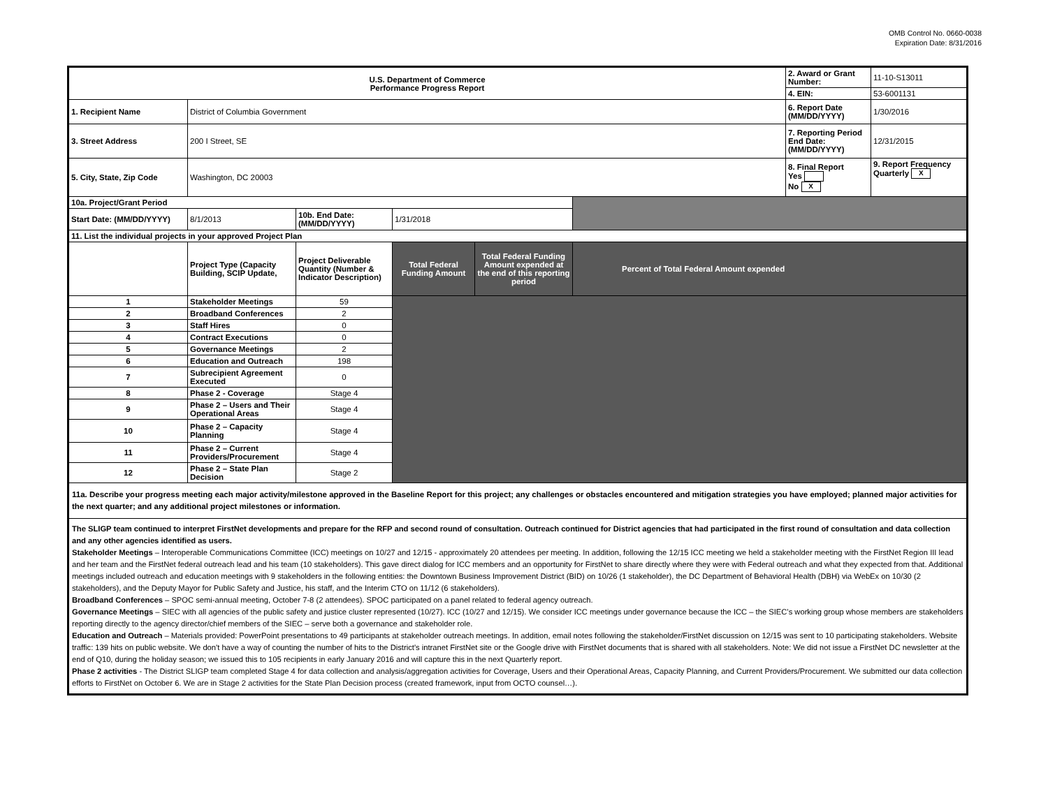OMB Control No. 0660-0038
Expiration Date: 8/31/2016
| U.S. Department of Commerce Performance Progress Report | | | | | | 2. Award or Grant Number: | 11-10-S13011 |
| | | | | | | 4. EIN: | 53-6001131 |
| 1. Recipient Name | District of Columbia Government | | | | | 6. Report Date (MM/DD/YYYY) | 1/30/2016 |
| 3. Street Address | 200 I Street, SE | | | | | 7. Reporting Period End Date: (MM/DD/YYYY) | 12/31/2015 |
| 5. City, State, Zip Code | Washington, DC 20003 | | | | | 8. Final Report Yes No X | 9. Report Frequency Quarterly X |
| 10a. Project/Grant Period | | | | | | | |
| Start Date: (MM/DD/YYYY) | 8/1/2013 | 10b. End Date: (MM/DD/YYYY) | 1/31/2018 | | | | |
| 11. List the individual projects in your approved Project Plan | | | | | | | |
| | Project Type (Capacity Building, SCIP Update, | Project Deliverable Quantity (Number & Indicator Description) | Total Federal Funding Amount | Total Federal Funding Amount expended at the end of this reporting period | Percent of Total Federal Amount expended | | |
| 1 | Stakeholder Meetings | 59 | | | | | |
| 2 | Broadband Conferences | 2 | | | | | |
| 3 | Staff Hires | 0 | | | | | |
| 4 | Contract Executions | 0 | | | | | |
| 5 | Governance Meetings | 2 | | | | | |
| 6 | Education and Outreach | 198 | | | | | |
| 7 | Subrecipient Agreement Executed | 0 | | | | | |
| 8 | Phase 2 - Coverage | Stage 4 | | | | | |
| 9 | Phase 2 – Users and Their Operational Areas | Stage 4 | | | | | |
| 10 | Phase 2 – Capacity Planning | Stage 4 | | | | | |
| 11 | Phase 2 – Current Providers/Procurement | Stage 4 | | | | | |
| 12 | Phase 2 – State Plan Decision | Stage 2 | | | | | |
| 11a. Describe your progress meeting each major activity/milestone approved in the Baseline Report for this project; any challenges or obstacles encountered and mitigation strategies you have employed; planned major activities for the next quarter; and any additional project milestones or information. | | | | | | | |
| The SLIGP team continued to interpret FirstNet developments and prepare for the RFP and second round of consultation. Outreach continued for District agencies that had participated in the first round of consultation and data collection and any other agencies identified as users. Stakeholder Meetings – Interoperable Communications Committee (ICC) meetings on 10/27 and 12/15 - approximately 20 attendees per meeting. In addition, following the 12/15 ICC meeting we held a stakeholder meeting with the FirstNet Region III lead and her team and the FirstNet federal outreach lead and his team (10 stakeholders). This gave direct dialog for ICC members and an opportunity for FirstNet to share directly where they were with Federal outreach and what they expected from that. Additional meetings included outreach and education meetings with 9 stakeholders in the following entities: the Downtown Business Improvement District (BID) on 10/26 (1 stakeholder), the DC Department of Behavioral Health (DBH) via WebEx on 10/30 (2 stakeholders), and the Deputy Mayor for Public Safety and Justice, his staff, and the Interim CTO on 11/12 (6 stakeholders). Broadband Conferences – SPOC semi-annual meeting, October 7-8 (2 attendees). SPOC participated on a panel related to federal agency outreach. Governance Meetings – SIEC with all agencies of the public safety and justice cluster represented (10/27). ICC (10/27 and 12/15). We consider ICC meetings under governance because the ICC – the SIEC’s working group whose members are stakeholders reporting directly to the agency director/chief members of the SIEC – serve both a governance and stakeholder role. Education and Outreach – Materials provided: PowerPoint presentations to 49 participants at stakeholder outreach meetings. In addition, email notes following the stakeholder/FirstNet discussion on 12/15 was sent to 10 participating stakeholders. Website traffic: 139 hits on public website. We don't have a way of counting the number of hits to the District's intranet FirstNet site or the Google drive with FirstNet documents that is shared with all stakeholders. Note: We did not issue a FirstNet DC newsletter at the end of Q10, during the holiday season; we issued this to 105 recipients in early January 2016 and will capture this in the next Quarterly report. Phase 2 activities - The District SLIGP team completed Stage 4 for data collection and analysis/aggregation activities for Coverage, Users and their Operational Areas, Capacity Planning, and Current Providers/Procurement. We submitted our data collection efforts to FirstNet on October 6. We are in Stage 2 activities for the State Plan Decision process (created framework, input from OCTO counsel…). | | | | | | | |